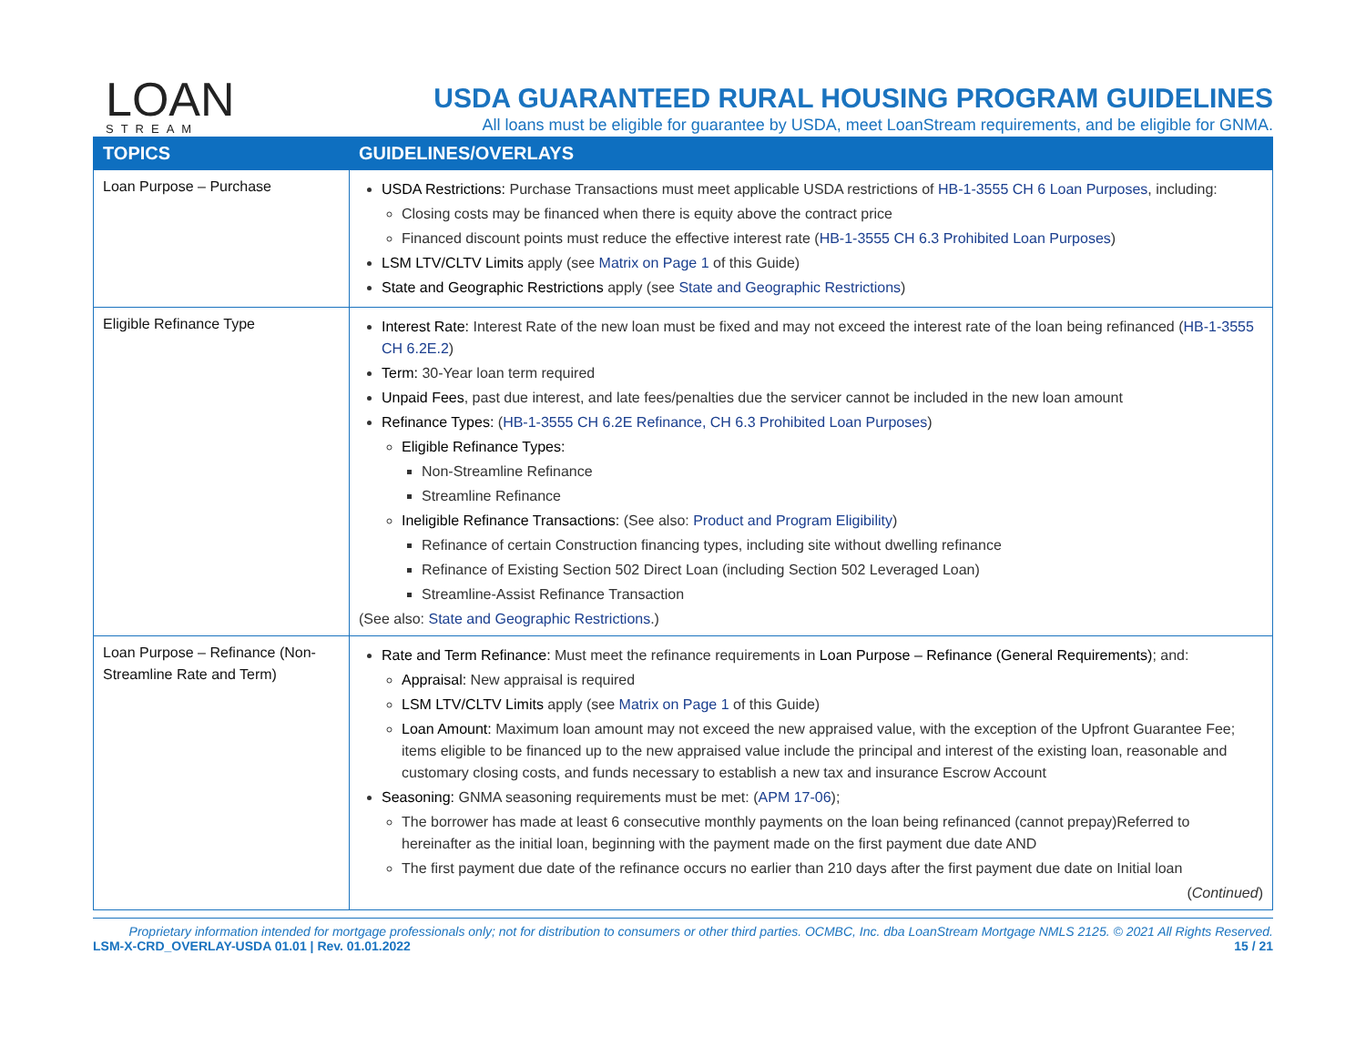LOAN
STREAM
USDA GUARANTEED RURAL HOUSING PROGRAM GUIDELINES
All loans must be eligible for guarantee by USDA, meet LoanStream requirements, and be eligible for GNMA.
| TOPICS | GUIDELINES/OVERLAYS |
| --- | --- |
| Loan Purpose – Purchase | USDA Restrictions: Purchase Transactions must meet applicable USDA restrictions of HB-1-3555 CH 6 Loan Purposes , including: Closing costs may be financed when there is equity above the contract price Financed discount points must reduce the effective interest rate ( HB-1-3555 CH 6.3 Prohibited Loan Purposes ) LSM LTV/CLTV Limits apply (see Matrix on Page 1 of this Guide) State and Geographic Restrictions apply (see State and Geographic Restrictions ) |
| Eligible Refinance Type | Interest Rate: Interest Rate of the new loan must be fixed and may not exceed the interest rate of the loan being refinanced ( HB-1-3555 CH 6.2E.2 ) Term: 30-Year loan term required Unpaid Fees , past due interest, and late fees/penalties due the servicer cannot be included in the new loan amount Refinance Types: ( HB-1-3555 CH 6.2E Refinance, CH 6.3 Prohibited Loan Purposes ) Eligible Refinance Types: Non-Streamline Refinance Streamline Refinance Ineligible Refinance Transactions: (See also: Product and Program Eligibility ) Refinance of certain Construction financing types, including site without dwelling refinance Refinance of Existing Section 502 Direct Loan (including Section 502 Leveraged Loan) Streamline-Assist Refinance Transaction (See also: State and Geographic Restrictions .) |
| Loan Purpose – Refinance (Non-Streamline Rate and Term) | Rate and Term Refinance: Must meet the refinance requirements in Loan Purpose – Refinance (General Requirements) ; and: Appraisal: New appraisal is required LSM LTV/CLTV Limits apply (see Matrix on Page 1 of this Guide) Loan Amount: Maximum loan amount may not exceed the new appraised value, with the exception of the Upfront Guarantee Fee; items eligible to be financed up to the new appraised value include the principal and interest of the existing loan, reasonable and customary closing costs, and funds necessary to establish a new tax and insurance Escrow Account Seasoning: GNMA seasoning requirements must be met: ( APM 17-06 ); The borrower has made at least 6 consecutive monthly payments on the loan being refinanced (cannot prepay)Referred to hereinafter as the initial loan, beginning with the payment made on the first payment due date AND The first payment due date of the refinance occurs no earlier than 210 days after the first payment due date on Initial loan ( Continued ) |
Proprietary information intended for mortgage professionals only; not for distribution to consumers or other third parties. OCMBC, Inc. dba LoanStream Mortgage NMLS 2125. © 2021 All Rights Reserved.
LSM-X-CRD_OVERLAY-USDA 01.01 | Rev. 01.01.2022 15 / 21